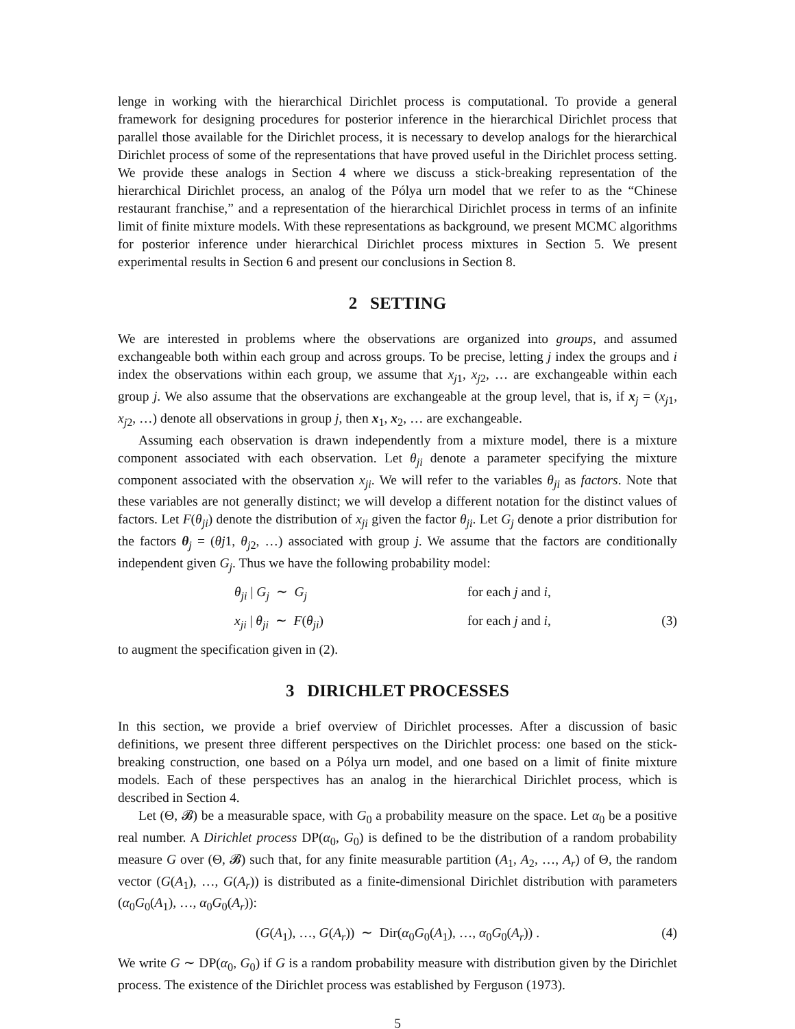lenge in working with the hierarchical Dirichlet process is computational. To provide a general framework for designing procedures for posterior inference in the hierarchical Dirichlet process that parallel those available for the Dirichlet process, it is necessary to develop analogs for the hierarchical Dirichlet process of some of the representations that have proved useful in the Dirichlet process setting. We provide these analogs in Section 4 where we discuss a stick-breaking representation of the hierarchical Dirichlet process, an analog of the Pólya urn model that we refer to as the “Chinese restaurant franchise,” and a representation of the hierarchical Dirichlet process in terms of an infinite limit of finite mixture models. With these representations as background, we present MCMC algorithms for posterior inference under hierarchical Dirichlet process mixtures in Section 5. We present experimental results in Section 6 and present our conclusions in Section 8.
2 SETTING
We are interested in problems where the observations are organized into groups, and assumed exchangeable both within each group and across groups. To be precise, letting j index the groups and i index the observations within each group, we assume that x<sub>j1</sub>, x<sub>j2</sub>, … are exchangeable within each group j. We also assume that the observations are exchangeable at the group level, that is, if x<sub>j</sub> = (x<sub>j1</sub>, x<sub>j2</sub>, …) denote all observations in group j, then x<sub>1</sub>, x<sub>2</sub>, … are exchangeable.
Assuming each observation is drawn independently from a mixture model, there is a mixture component associated with each observation. Let θ<sub>ji</sub> denote a parameter specifying the mixture component associated with the observation x<sub>ji</sub>. We will refer to the variables θ<sub>ji</sub> as factors. Note that these variables are not generally distinct; we will develop a different notation for the distinct values of factors. Let F(θ<sub>ji</sub>) denote the distribution of x<sub>ji</sub> given the factor θ<sub>ji</sub>. Let G<sub>j</sub> denote a prior distribution for the factors θ<sub>j</sub> = (θj1, θ<sub>j2</sub>, …) associated with group j. We assume that the factors are conditionally independent given G<sub>j</sub>. Thus we have the following probability model:
θ<sub>ji</sub> | G<sub>j</sub> ∼ G<sub>j</sub> for each j and i,
x<sub>ji</sub> | θ<sub>ji</sub> ∼ F(θ<sub>ji</sub>) for each j and i, (3)
to augment the specification given in (2).
3 DIRICHLET PROCESSES
In this section, we provide a brief overview of Dirichlet processes. After a discussion of basic definitions, we present three different perspectives on the Dirichlet process: one based on the stick-breaking construction, one based on a Pólya urn model, and one based on a limit of finite mixture models. Each of these perspectives has an analog in the hierarchical Dirichlet process, which is described in Section 4.
Let (Θ, 𝓑) be a measurable space, with G<sub>0</sub> a probability measure on the space. Let α<sub>0</sub> be a positive real number. A Dirichlet process DP(α<sub>0</sub>, G<sub>0</sub>) is defined to be the distribution of a random probability measure G over (Θ, 𝓑) such that, for any finite measurable partition (A<sub>1</sub>, A<sub>2</sub>, …, A<sub>r</sub>) of Θ, the random vector (G(A<sub>1</sub>), …, G(A<sub>r</sub>)) is distributed as a finite-dimensional Dirichlet distribution with parameters (α<sub>0</sub>G<sub>0</sub>(A<sub>1</sub>), …, α<sub>0</sub>G<sub>0</sub>(A<sub>r</sub>)):
(G(A<sub>1</sub>), …, G(A<sub>r</sub>)) ∼ Dir(α<sub>0</sub>G<sub>0</sub>(A<sub>1</sub>), …, α<sub>0</sub>G<sub>0</sub>(A<sub>r</sub>)) . (4)
We write G ∼ DP(α<sub>0</sub>, G<sub>0</sub>) if G is a random probability measure with distribution given by the Dirichlet process. The existence of the Dirichlet process was established by Ferguson (1973).
5